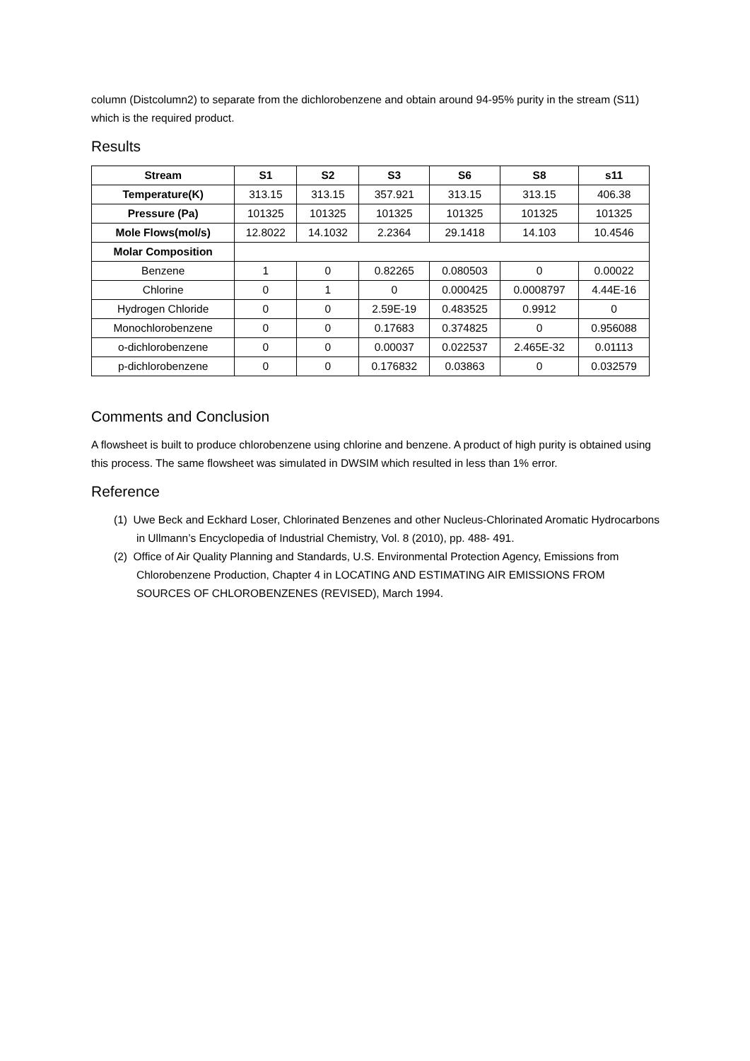column (Distcolumn2) to separate from the dichlorobenzene and obtain around 94-95% purity in the stream (S11) which is the required product.
Results
| Stream | S1 | S2 | S3 | S6 | S8 | s11 |
| --- | --- | --- | --- | --- | --- | --- |
| Temperature(K) | 313.15 | 313.15 | 357.921 | 313.15 | 313.15 | 406.38 |
| Pressure (Pa) | 101325 | 101325 | 101325 | 101325 | 101325 | 101325 |
| Mole Flows(mol/s) | 12.8022 | 14.1032 | 2.2364 | 29.1418 | 14.103 | 10.4546 |
| Molar Composition | | | | | | |
| Benzene | 1 | 0 | 0.82265 | 0.080503 | 0 | 0.00022 |
| Chlorine | 0 | 1 | 0 | 0.000425 | 0.0008797 | 4.44E-16 |
| Hydrogen Chloride | 0 | 0 | 2.59E-19 | 0.483525 | 0.9912 | 0 |
| Monochlorobenzene | 0 | 0 | 0.17683 | 0.374825 | 0 | 0.956088 |
| o-dichlorobenzene | 0 | 0 | 0.00037 | 0.022537 | 2.465E-32 | 0.01113 |
| p-dichlorobenzene | 0 | 0 | 0.176832 | 0.03863 | 0 | 0.032579 |
Comments and Conclusion
A flowsheet is built to produce chlorobenzene using chlorine and benzene. A product of high purity is obtained using this process. The same flowsheet was simulated in DWSIM which resulted in less than 1% error.
Reference
(1) Uwe Beck and Eckhard Loser, Chlorinated Benzenes and other Nucleus-Chlorinated Aromatic Hydrocarbons in Ullmann’s Encyclopedia of Industrial Chemistry, Vol. 8 (2010), pp. 488- 491.
(2) Office of Air Quality Planning and Standards, U.S. Environmental Protection Agency, Emissions from Chlorobenzene Production, Chapter 4 in LOCATING AND ESTIMATING AIR EMISSIONS FROM SOURCES OF CHLOROBENZENES (REVISED), March 1994.